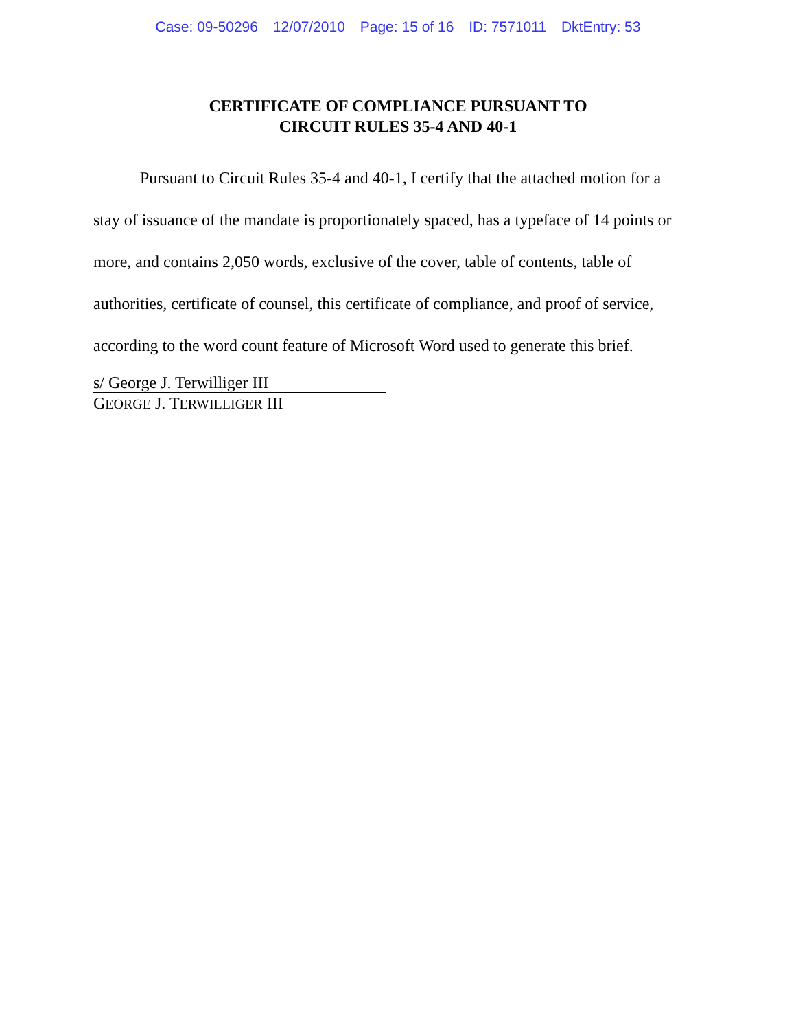Case: 09-50296 12/07/2010 Page: 15 of 16 ID: 7571011 DktEntry: 53
CERTIFICATE OF COMPLIANCE PURSUANT TO
CIRCUIT RULES 35-4 AND 40-1
Pursuant to Circuit Rules 35-4 and 40-1, I certify that the attached motion for a stay of issuance of the mandate is proportionately spaced, has a typeface of 14 points or more, and contains 2,050 words, exclusive of the cover, table of contents, table of authorities, certificate of counsel, this certificate of compliance, and proof of service, according to the word count feature of Microsoft Word used to generate this brief.
s/ George J. Terwilliger III
GEORGE J. TERWILLIGER III